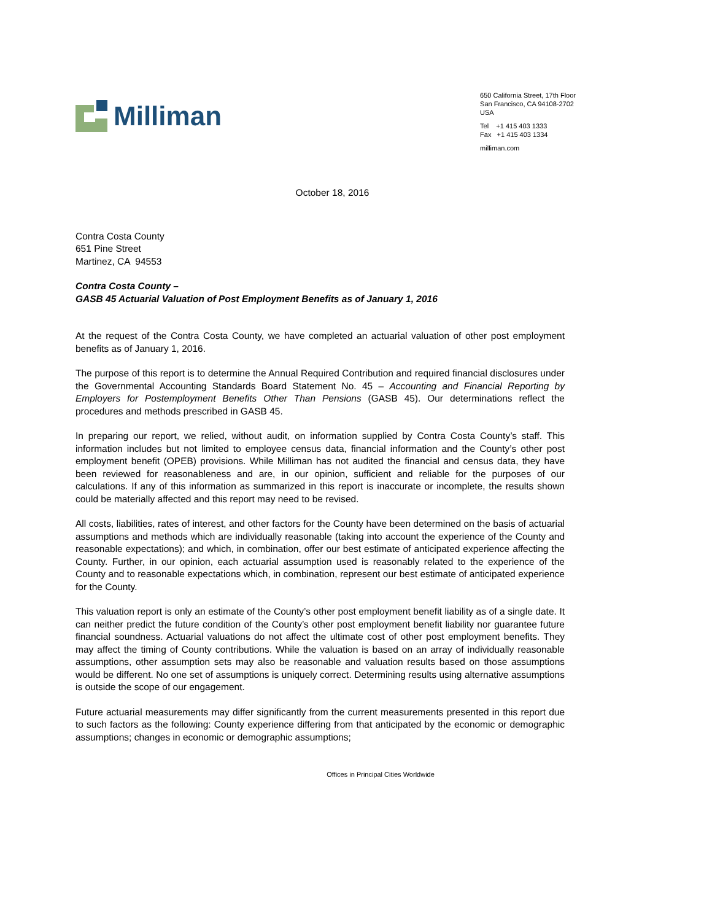Milliman
650 California Street, 17th Floor
San Francisco, CA 94108-2702
USA
Tel +1 415 403 1333
Fax +1 415 403 1334
milliman.com
October 18, 2016
Contra Costa County
651 Pine Street
Martinez, CA 94553
Contra Costa County –
GASB 45 Actuarial Valuation of Post Employment Benefits as of January 1, 2016
At the request of the Contra Costa County, we have completed an actuarial valuation of other post employment benefits as of January 1, 2016.
The purpose of this report is to determine the Annual Required Contribution and required financial disclosures under the Governmental Accounting Standards Board Statement No. 45 – Accounting and Financial Reporting by Employers for Postemployment Benefits Other Than Pensions (GASB 45). Our determinations reflect the procedures and methods prescribed in GASB 45.
In preparing our report, we relied, without audit, on information supplied by Contra Costa County’s staff. This information includes but not limited to employee census data, financial information and the County’s other post employment benefit (OPEB) provisions. While Milliman has not audited the financial and census data, they have been reviewed for reasonableness and are, in our opinion, sufficient and reliable for the purposes of our calculations. If any of this information as summarized in this report is inaccurate or incomplete, the results shown could be materially affected and this report may need to be revised.
All costs, liabilities, rates of interest, and other factors for the County have been determined on the basis of actuarial assumptions and methods which are individually reasonable (taking into account the experience of the County and reasonable expectations); and which, in combination, offer our best estimate of anticipated experience affecting the County. Further, in our opinion, each actuarial assumption used is reasonably related to the experience of the County and to reasonable expectations which, in combination, represent our best estimate of anticipated experience for the County.
This valuation report is only an estimate of the County’s other post employment benefit liability as of a single date. It can neither predict the future condition of the County’s other post employment benefit liability nor guarantee future financial soundness. Actuarial valuations do not affect the ultimate cost of other post employment benefits. They may affect the timing of County contributions. While the valuation is based on an array of individually reasonable assumptions, other assumption sets may also be reasonable and valuation results based on those assumptions would be different. No one set of assumptions is uniquely correct. Determining results using alternative assumptions is outside the scope of our engagement.
Future actuarial measurements may differ significantly from the current measurements presented in this report due to such factors as the following: County experience differing from that anticipated by the economic or demographic assumptions; changes in economic or demographic assumptions;
Offices in Principal Cities Worldwide